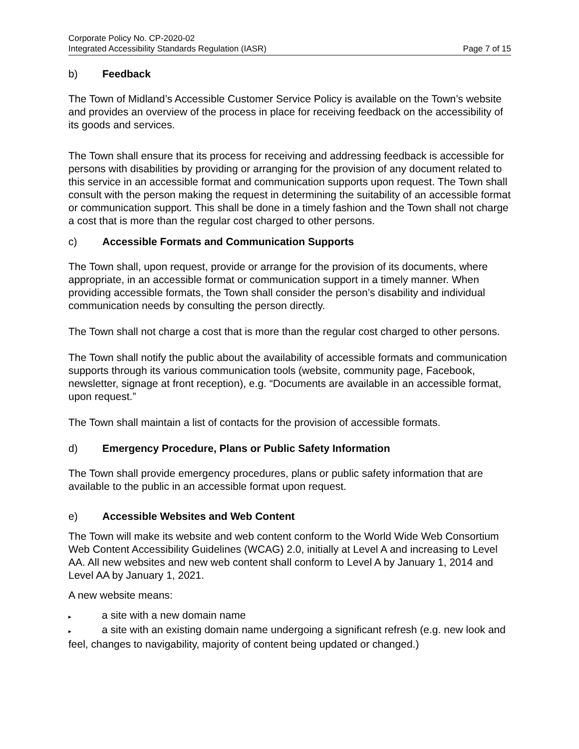Corporate Policy No. CP-2020-02
Integrated Accessibility Standards Regulation (IASR) Page 7 of 15
b) Feedback
The Town of Midland’s Accessible Customer Service Policy is available on the Town’s website and provides an overview of the process in place for receiving feedback on the accessibility of its goods and services.
The Town shall ensure that its process for receiving and addressing feedback is accessible for persons with disabilities by providing or arranging for the provision of any document related to this service in an accessible format and communication supports upon request. The Town shall consult with the person making the request in determining the suitability of an accessible format or communication support. This shall be done in a timely fashion and the Town shall not charge a cost that is more than the regular cost charged to other persons.
c) Accessible Formats and Communication Supports
The Town shall, upon request, provide or arrange for the provision of its documents, where appropriate, in an accessible format or communication support in a timely manner. When providing accessible formats, the Town shall consider the person’s disability and individual communication needs by consulting the person directly.
The Town shall not charge a cost that is more than the regular cost charged to other persons.
The Town shall notify the public about the availability of accessible formats and communication supports through its various communication tools (website, community page, Facebook, newsletter, signage at front reception), e.g. “Documents are available in an accessible format, upon request.”
The Town shall maintain a list of contacts for the provision of accessible formats.
d) Emergency Procedure, Plans or Public Safety Information
The Town shall provide emergency procedures, plans or public safety information that are available to the public in an accessible format upon request.
e) Accessible Websites and Web Content
The Town will make its website and web content conform to the World Wide Web Consortium Web Content Accessibility Guidelines (WCAG) 2.0, initially at Level A and increasing to Level AA. All new websites and new web content shall conform to Level A by January 1, 2014 and Level AA by January 1, 2021.
A new website means:
▸ a site with a new domain name
▸ a site with an existing domain name undergoing a significant refresh (e.g. new look and feel, changes to navigability, majority of content being updated or changed.)